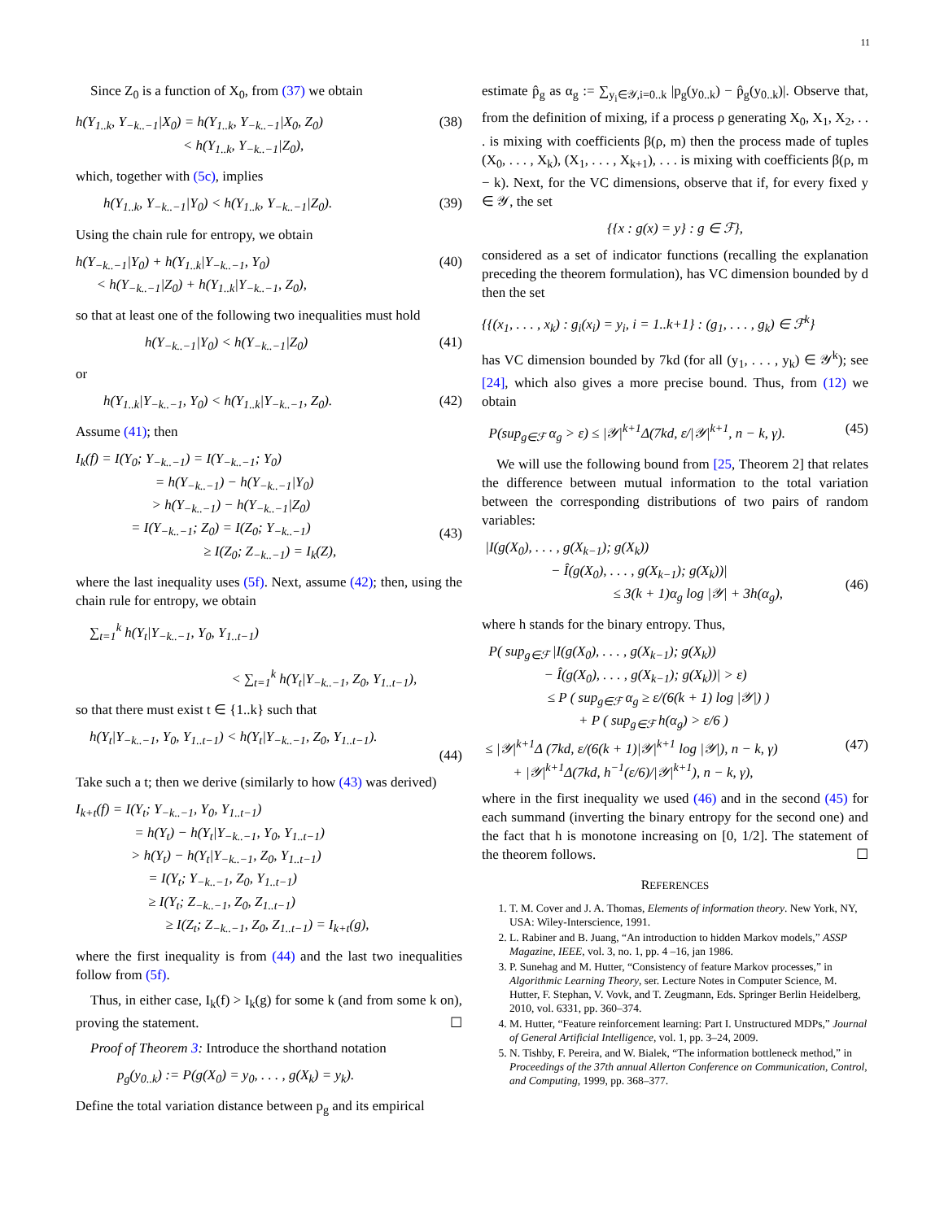11
Since Z<sub>0</sub> is a function of X<sub>0</sub>, from (37) we obtain
h(Y<sub>1..k</sub>, Y<sub>−k..−1</sub>|X<sub>0</sub>) = h(Y<sub>1..k</sub>, Y<sub>−k..−1</sub>|X<sub>0</sub>, Z<sub>0</sub>)
< h(Y<sub>1..k</sub>, Y<sub>−k..−1</sub>|Z<sub>0</sub>), (38)
which, together with (5c), implies
h(Y<sub>1..k</sub>, Y<sub>−k..−1</sub>|Y<sub>0</sub>) < h(Y<sub>1..k</sub>, Y<sub>−k..−1</sub>|Z<sub>0</sub>). (39)
Using the chain rule for entropy, we obtain
h(Y<sub>−k..−1</sub>|Y<sub>0</sub>) + h(Y<sub>1..k</sub>|Y<sub>−k..−1</sub>, Y<sub>0</sub>)
< h(Y<sub>−k..−1</sub>|Z<sub>0</sub>) + h(Y<sub>1..k</sub>|Y<sub>−k..−1</sub>, Z<sub>0</sub>), (40)
so that at least one of the following two inequalities must hold
h(Y<sub>−k..−1</sub>|Y<sub>0</sub>) < h(Y<sub>−k..−1</sub>|Z<sub>0</sub>) (41)
or
h(Y<sub>1..k</sub>|Y<sub>−k..−1</sub>, Y<sub>0</sub>) < h(Y<sub>1..k</sub>|Y<sub>−k..−1</sub>, Z<sub>0</sub>). (42)
Assume (41); then
I<sub>k</sub>(f) = I(Y<sub>0</sub>; Y<sub>−k..−1</sub>) = I(Y<sub>−k..−1</sub>; Y<sub>0</sub>)
= h(Y<sub>−k..−1</sub>) − h(Y<sub>−k..−1</sub>|Y<sub>0</sub>)
> h(Y<sub>−k..−1</sub>) − h(Y<sub>−k..−1</sub>|Z<sub>0</sub>)
= I(Y<sub>−k..−1</sub>; Z<sub>0</sub>) = I(Z<sub>0</sub>; Y<sub>−k..−1</sub>)
≥ I(Z<sub>0</sub>; Z<sub>−k..−1</sub>) = I<sub>k</sub>(Z),
(43)
where the last inequality uses (5f). Next, assume (42); then, using the chain rule for entropy, we obtain
∑<sub>t=1</sub><sup>k</sup> h(Y<sub>t</sub>|Y<sub>−k..−1</sub>, Y<sub>0</sub>, Y<sub>1..t−1</sub>)
< ∑<sub>t=1</sub><sup>k</sup> h(Y<sub>t</sub>|Y<sub>−k..−1</sub>, Z<sub>0</sub>, Y<sub>1..t−1</sub>),
so that there must exist t ∈ {1..k} such that
h(Y<sub>t</sub>|Y<sub>−k..−1</sub>, Y<sub>0</sub>, Y<sub>1..t−1</sub>) < h(Y<sub>t</sub>|Y<sub>−k..−1</sub>, Z<sub>0</sub>, Y<sub>1..t−1</sub>).
(44)
Take such a t; then we derive (similarly to how (43) was derived)
I<sub>k+t</sub>(f) = I(Y<sub>t</sub>; Y<sub>−k..−1</sub>, Y<sub>0</sub>, Y<sub>1..t−1</sub>)
= h(Y<sub>t</sub>) − h(Y<sub>t</sub>|Y<sub>−k..−1</sub>, Y<sub>0</sub>, Y<sub>1..t−1</sub>)
> h(Y<sub>t</sub>) − h(Y<sub>t</sub>|Y<sub>−k..−1</sub>, Z<sub>0</sub>, Y<sub>1..t−1</sub>)
= I(Y<sub>t</sub>; Y<sub>−k..−1</sub>, Z<sub>0</sub>, Y<sub>1..t−1</sub>)
≥ I(Y<sub>t</sub>; Z<sub>−k..−1</sub>, Z<sub>0</sub>, Z<sub>1..t−1</sub>)
≥ I(Z<sub>t</sub>; Z<sub>−k..−1</sub>, Z<sub>0</sub>, Z<sub>1..t−1</sub>) = I<sub>k+t</sub>(g),
where the first inequality is from (44) and the last two inequalities follow from (5f).
Thus, in either case, I<sub>k</sub>(f) > I<sub>k</sub>(g) for some k (and from some k on), proving the statement. ☐
Proof of Theorem 3: Introduce the shorthand notation
p<sub>g</sub>(y<sub>0..k</sub>) := P(g(X<sub>0</sub>) = y<sub>0</sub>, . . . , g(X<sub>k</sub>) = y<sub>k</sub>).
Define the total variation distance between p<sub>g</sub> and its empirical
estimate p̂<sub>g</sub> as α<sub>g</sub> := ∑<sub>y<sub>i</sub>∈𝒴,i=0..k</sub> |p<sub>g</sub>(y<sub>0..k</sub>) − p̂<sub>g</sub>(y<sub>0..k</sub>)|. Observe that, from the definition of mixing, if a process ρ generating X<sub>0</sub>, X<sub>1</sub>, X<sub>2</sub>, . . . is mixing with coefficients β(ρ, m) then the process made of tuples (X<sub>0</sub>, . . . , X<sub>k</sub>), (X<sub>1</sub>, . . . , X<sub>k+1</sub>), . . . is mixing with coefficients β(ρ, m − k). Next, for the VC dimensions, observe that if, for every fixed y ∈ 𝒴, the set
{{x : g(x) = y} : g ∈ ℱ},
considered as a set of indicator functions (recalling the explanation preceding the theorem formulation), has VC dimension bounded by d then the set
{{(x<sub>1</sub>, . . . , x<sub>k</sub>) : g<sub>i</sub>(x<sub>i</sub>) = y<sub>i</sub>, i = 1..k+1} : (g<sub>1</sub>, . . . , g<sub>k</sub>) ∈ ℱ<sup>k</sup>}
has VC dimension bounded by 7kd (for all (y<sub>1</sub>, . . . , y<sub>k</sub>) ∈ 𝒴<sup>k</sup>); see [24], which also gives a more precise bound. Thus, from (12) we obtain
P(sup<sub>g∈ℱ</sub> α<sub>g</sub> > ε) ≤ |𝒴|<sup>k+1</sup>Δ(7kd, ε/|𝒴|<sup>k+1</sup>, n − k, γ). (45)
We will use the following bound from [25, Theorem 2] that relates the difference between mutual information to the total variation between the corresponding distributions of two pairs of random variables:
|I(g(X<sub>0</sub>), . . . , g(X<sub>k−1</sub>); g(X<sub>k</sub>))
− Î(g(X<sub>0</sub>), . . . , g(X<sub>k−1</sub>); g(X<sub>k</sub>))|
≤ 3(k + 1)α<sub>g</sub> log |𝒴| + 3h(α<sub>g</sub>),
(46)
where h stands for the binary entropy. Thus,
P( sup<sub>g∈ℱ</sub> |I(g(X<sub>0</sub>), . . . , g(X<sub>k−1</sub>); g(X<sub>k</sub>))
− Î(g(X<sub>0</sub>), . . . , g(X<sub>k−1</sub>); g(X<sub>k</sub>))| > ε)
≤ P ( sup<sub>g∈ℱ</sub> α<sub>g</sub> ≥ ε/(6(k + 1) log |𝒴|) )
+ P ( sup<sub>g∈ℱ</sub> h(α<sub>g</sub>) > ε/6 )
≤ |𝒴|<sup>k+1</sup>Δ (7kd, ε/(6(k + 1)|𝒴|<sup>k+1</sup> log |𝒴|), n − k, γ)
+ |𝒴|<sup>k+1</sup>Δ(7kd, h<sup>−1</sup>(ε/6)/|𝒴|<sup>k+1</sup>), n − k, γ),
(47)
where in the first inequality we used (46) and in the second (45) for each summand (inverting the binary entropy for the second one) and the fact that h is monotone increasing on [0, 1/2]. The statement of the theorem follows. ☐
REFERENCES
1. T. M. Cover and J. A. Thomas, Elements of information theory. New York, NY, USA: Wiley-Interscience, 1991.
2. L. Rabiner and B. Juang, “An introduction to hidden Markov models,” ASSP Magazine, IEEE, vol. 3, no. 1, pp. 4 –16, jan 1986.
3. P. Sunehag and M. Hutter, “Consistency of feature Markov processes,” in Algorithmic Learning Theory, ser. Lecture Notes in Computer Science, M. Hutter, F. Stephan, V. Vovk, and T. Zeugmann, Eds. Springer Berlin Heidelberg, 2010, vol. 6331, pp. 360–374.
4. M. Hutter, “Feature reinforcement learning: Part I. Unstructured MDPs,” Journal of General Artificial Intelligence, vol. 1, pp. 3–24, 2009.
5. N. Tishby, F. Pereira, and W. Bialek, “The information bottleneck method,” in Proceedings of the 37th annual Allerton Conference on Communication, Control, and Computing, 1999, pp. 368–377.